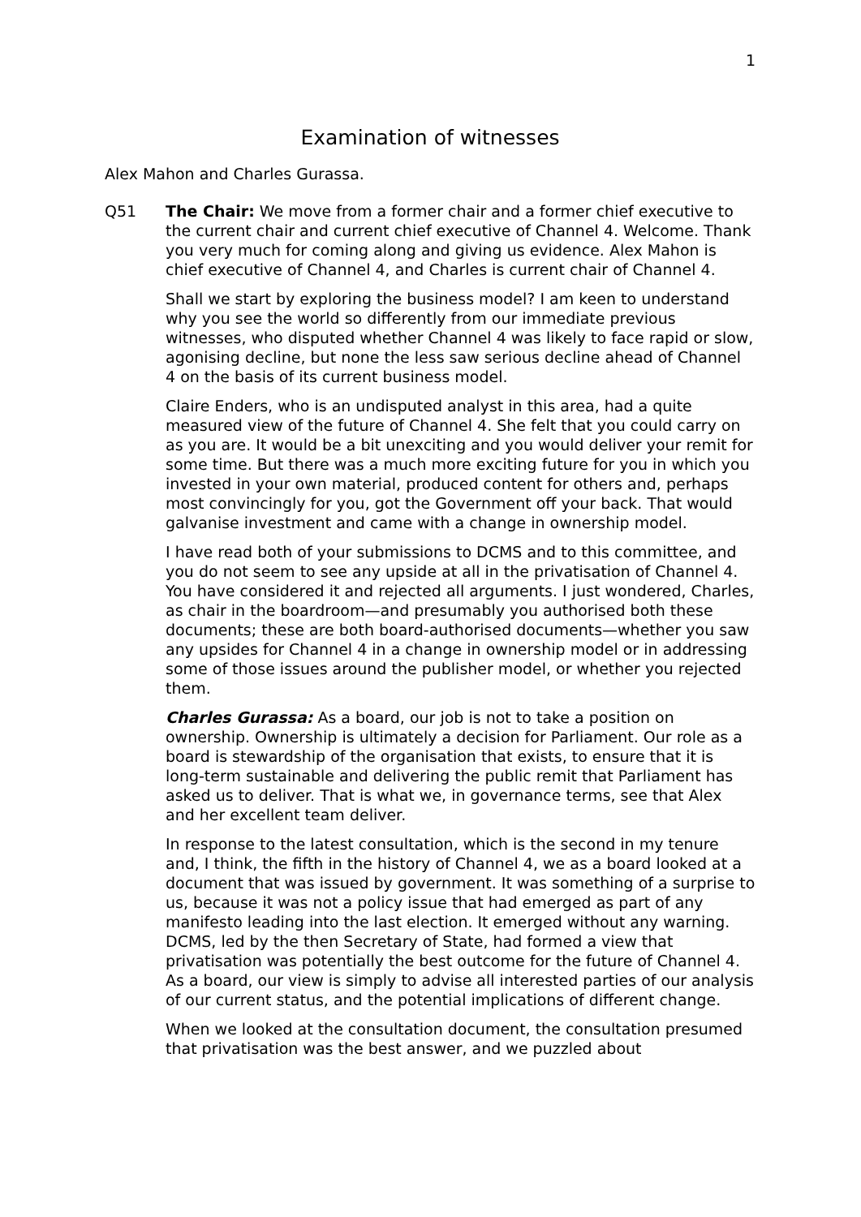1
Examination of witnesses
Alex Mahon and Charles Gurassa.
Q51 The Chair: We move from a former chair and a former chief executive to the current chair and current chief executive of Channel 4. Welcome. Thank you very much for coming along and giving us evidence. Alex Mahon is chief executive of Channel 4, and Charles is current chair of Channel 4.
Shall we start by exploring the business model? I am keen to understand why you see the world so differently from our immediate previous witnesses, who disputed whether Channel 4 was likely to face rapid or slow, agonising decline, but none the less saw serious decline ahead of Channel 4 on the basis of its current business model.
Claire Enders, who is an undisputed analyst in this area, had a quite measured view of the future of Channel 4. She felt that you could carry on as you are. It would be a bit unexciting and you would deliver your remit for some time. But there was a much more exciting future for you in which you invested in your own material, produced content for others and, perhaps most convincingly for you, got the Government off your back. That would galvanise investment and came with a change in ownership model.
I have read both of your submissions to DCMS and to this committee, and you do not seem to see any upside at all in the privatisation of Channel 4. You have considered it and rejected all arguments. I just wondered, Charles, as chair in the boardroom—and presumably you authorised both these documents; these are both board-authorised documents—whether you saw any upsides for Channel 4 in a change in ownership model or in addressing some of those issues around the publisher model, or whether you rejected them.
Charles Gurassa: As a board, our job is not to take a position on ownership. Ownership is ultimately a decision for Parliament. Our role as a board is stewardship of the organisation that exists, to ensure that it is long-term sustainable and delivering the public remit that Parliament has asked us to deliver. That is what we, in governance terms, see that Alex and her excellent team deliver.
In response to the latest consultation, which is the second in my tenure and, I think, the fifth in the history of Channel 4, we as a board looked at a document that was issued by government. It was something of a surprise to us, because it was not a policy issue that had emerged as part of any manifesto leading into the last election. It emerged without any warning. DCMS, led by the then Secretary of State, had formed a view that privatisation was potentially the best outcome for the future of Channel 4. As a board, our view is simply to advise all interested parties of our analysis of our current status, and the potential implications of different change.
When we looked at the consultation document, the consultation presumed that privatisation was the best answer, and we puzzled about